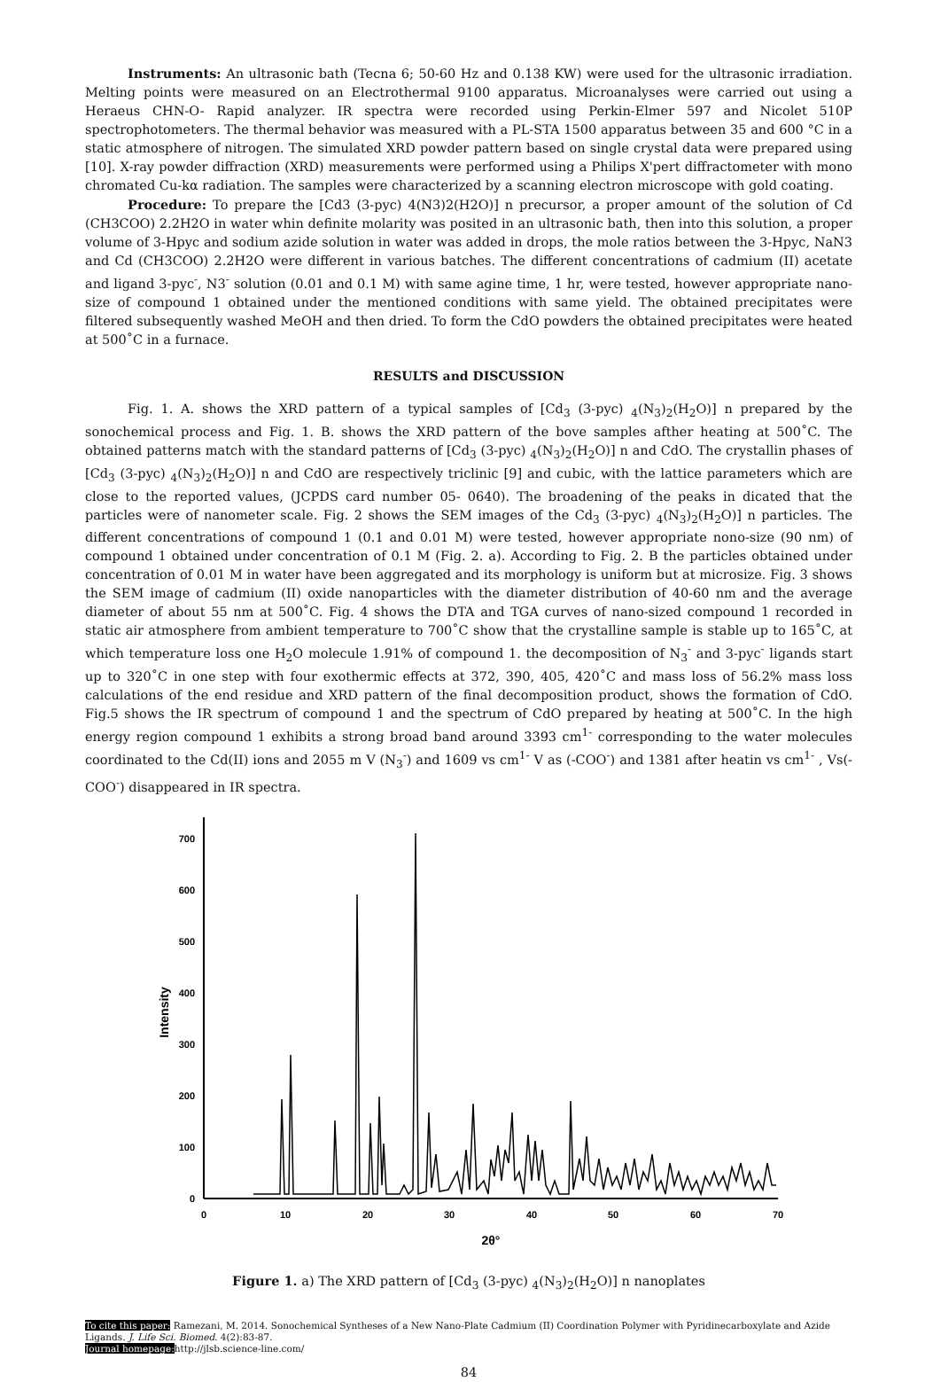Instruments: An ultrasonic bath (Tecna 6; 50-60 Hz and 0.138 KW) were used for the ultrasonic irradiation. Melting points were measured on an Electrothermal 9100 apparatus. Microanalyses were carried out using a Heraeus CHN-O- Rapid analyzer. IR spectra were recorded using Perkin-Elmer 597 and Nicolet 510P spectrophotometers. The thermal behavior was measured with a PL-STA 1500 apparatus between 35 and 600 °C in a static atmosphere of nitrogen. The simulated XRD powder pattern based on single crystal data were prepared using [10]. X-ray powder diffraction (XRD) measurements were performed using a Philips X'pert diffractometer with mono chromated Cu-kα radiation. The samples were characterized by a scanning electron microscope with gold coating.
Procedure: To prepare the [Cd3 (3-pyc) 4(N3)2(H2O)] n precursor, a proper amount of the solution of Cd (CH3COO) 2.2H2O in water whin definite molarity was posited in an ultrasonic bath, then into this solution, a proper volume of 3-Hpyc and sodium azide solution in water was added in drops, the mole ratios between the 3-Hpyc, NaN3 and Cd (CH3COO) 2.2H2O were different in various batches. The different concentrations of cadmium (II) acetate and ligand 3-pyc<sup>-</sup>, N3<sup>-</sup> solution (0.01 and 0.1 M) with same agine time, 1 hr, were tested, however appropriate nano-size of compound 1 obtained under the mentioned conditions with same yield. The obtained precipitates were filtered subsequently washed MeOH and then dried. To form the CdO powders the obtained precipitates were heated at 500˚C in a furnace.
RESULTS and DISCUSSION
Fig. 1. A. shows the XRD pattern of a typical samples of [Cd<sub>3</sub> (3-pyc) <sub>4</sub>(N<sub>3</sub>)<sub>2</sub>(H<sub>2</sub>O)] n prepared by the sonochemical process and Fig. 1. B. shows the XRD pattern of the bove samples afther heating at 500˚C. The obtained patterns match with the standard patterns of [Cd<sub>3</sub> (3-pyc) <sub>4</sub>(N<sub>3</sub>)<sub>2</sub>(H<sub>2</sub>O)] n and CdO. The crystallin phases of [Cd<sub>3</sub> (3-pyc) <sub>4</sub>(N<sub>3</sub>)<sub>2</sub>(H<sub>2</sub>O)] n and CdO are respectively triclinic [9] and cubic, with the lattice parameters which are close to the reported values, (JCPDS card number 05- 0640). The broadening of the peaks in dicated that the particles were of nanometer scale. Fig. 2 shows the SEM images of the Cd<sub>3</sub> (3-pyc) <sub>4</sub>(N<sub>3</sub>)<sub>2</sub>(H<sub>2</sub>O)] n particles. The different concentrations of compound 1 (0.1 and 0.01 M) were tested, however appropriate nono-size (90 nm) of compound 1 obtained under concentration of 0.1 M (Fig. 2. a). According to Fig. 2. B the particles obtained under concentration of 0.01 M in water have been aggregated and its morphology is uniform but at microsize. Fig. 3 shows the SEM image of cadmium (II) oxide nanoparticles with the diameter distribution of 40-60 nm and the average diameter of about 55 nm at 500˚C. Fig. 4 shows the DTA and TGA curves of nano-sized compound 1 recorded in static air atmosphere from ambient temperature to 700˚C show that the crystalline sample is stable up to 165˚C, at which temperature loss one H<sub>2</sub>O molecule 1.91% of compound 1. the decomposition of N<sub>3</sub><sup>-</sup> and 3-pyc<sup>-</sup> ligands start up to 320˚C in one step with four exothermic effects at 372, 390, 405, 420˚C and mass loss of 56.2% mass loss calculations of the end residue and XRD pattern of the final decomposition product, shows the formation of CdO. Fig.5 shows the IR spectrum of compound 1 and the spectrum of CdO prepared by heating at 500˚C. In the high energy region compound 1 exhibits a strong broad band around 3393 cm<sup>1-</sup> corresponding to the water molecules coordinated to the Cd(II) ions and 2055 m V (N<sub>3</sub><sup>-</sup>) and 1609 vs cm<sup>1-</sup> V as (-COO<sup>-</sup>) and 1381 after heatin vs cm<sup>1-</sup> , Vs(-COO<sup>-</sup>) disappeared in IR spectra.
0
100
200
300
400
500
600
700
0
10
20
30
40
50
60
70
2θ°
Intensity
Figure 1. a) The XRD pattern of [Cd<sub>3</sub> (3-pyc) <sub>4</sub>(N<sub>3</sub>)<sub>2</sub>(H<sub>2</sub>O)] n nanoplates
To cite this paper: Ramezani, M. 2014. Sonochemical Syntheses of a New Nano-Plate Cadmium (II) Coordination Polymer with Pyridinecarboxylate and Azide Ligands. J. Life Sci. Biomed. 4(2):83-87.
Journal homepage: http://jlsb.science-line.com/
84